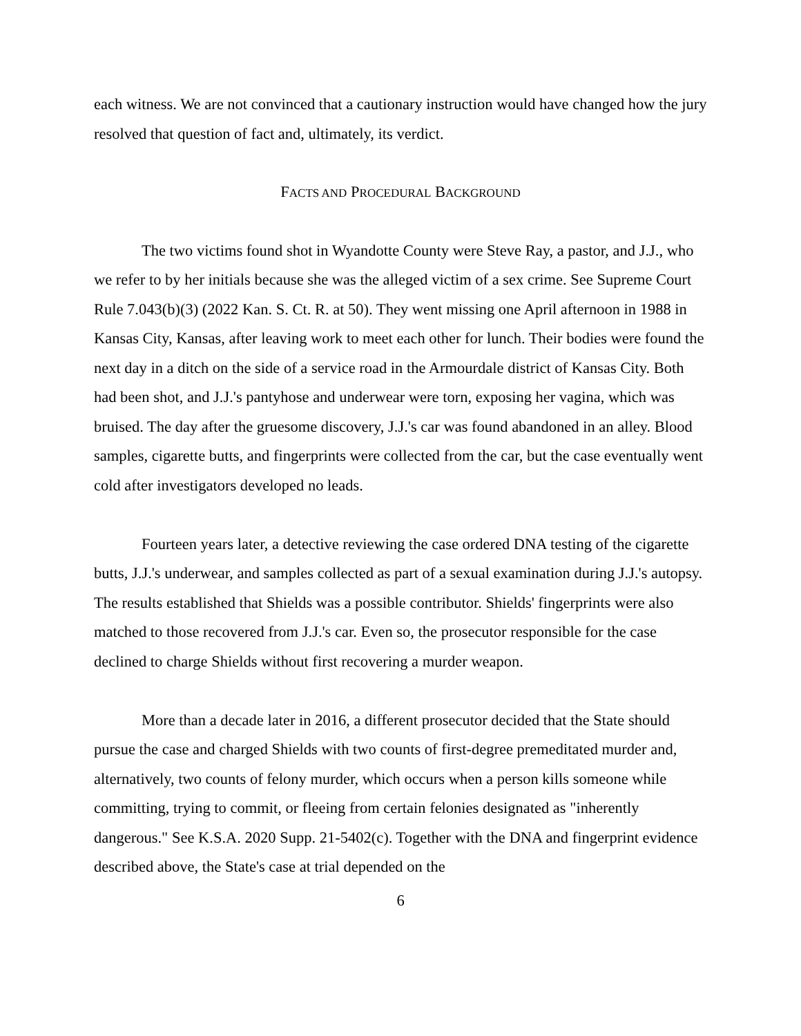each witness. We are not convinced that a cautionary instruction would have changed how the jury resolved that question of fact and, ultimately, its verdict.
FACTS AND PROCEDURAL BACKGROUND
The two victims found shot in Wyandotte County were Steve Ray, a pastor, and J.J., who we refer to by her initials because she was the alleged victim of a sex crime. See Supreme Court Rule 7.043(b)(3) (2022 Kan. S. Ct. R. at 50). They went missing one April afternoon in 1988 in Kansas City, Kansas, after leaving work to meet each other for lunch. Their bodies were found the next day in a ditch on the side of a service road in the Armourdale district of Kansas City. Both had been shot, and J.J.'s pantyhose and underwear were torn, exposing her vagina, which was bruised. The day after the gruesome discovery, J.J.'s car was found abandoned in an alley. Blood samples, cigarette butts, and fingerprints were collected from the car, but the case eventually went cold after investigators developed no leads.
Fourteen years later, a detective reviewing the case ordered DNA testing of the cigarette butts, J.J.'s underwear, and samples collected as part of a sexual examination during J.J.'s autopsy. The results established that Shields was a possible contributor. Shields' fingerprints were also matched to those recovered from J.J.'s car. Even so, the prosecutor responsible for the case declined to charge Shields without first recovering a murder weapon.
More than a decade later in 2016, a different prosecutor decided that the State should pursue the case and charged Shields with two counts of first-degree premeditated murder and, alternatively, two counts of felony murder, which occurs when a person kills someone while committing, trying to commit, or fleeing from certain felonies designated as "inherently dangerous." See K.S.A. 2020 Supp. 21-5402(c). Together with the DNA and fingerprint evidence described above, the State's case at trial depended on the
6